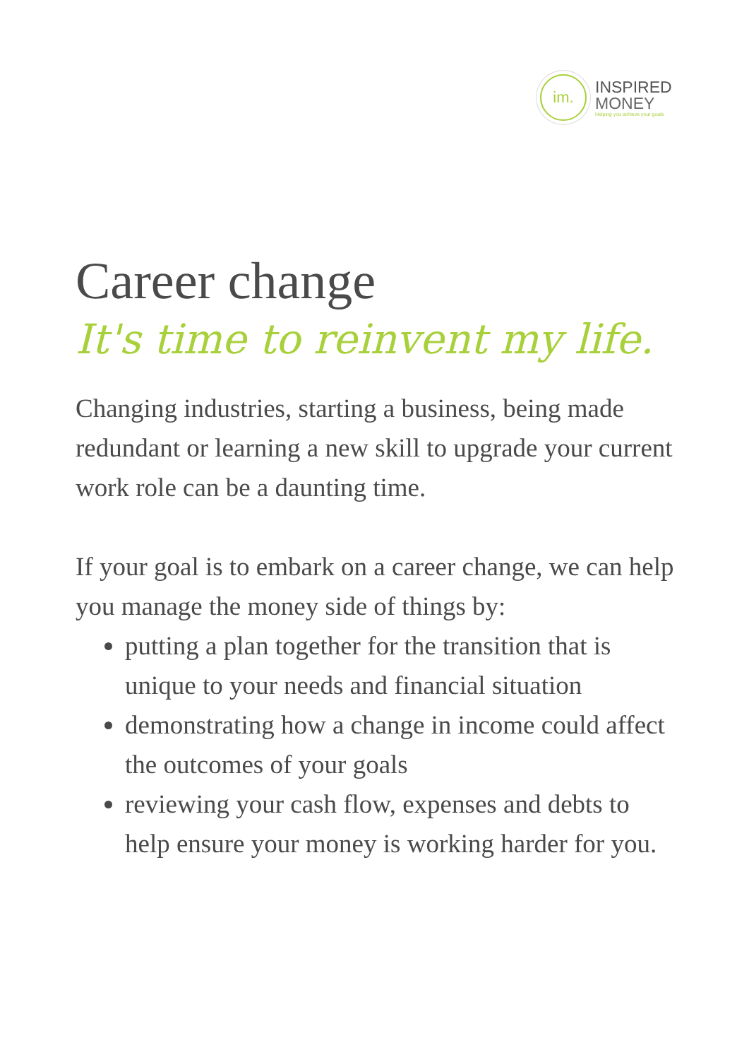im.
INSPIRED
MONEY
Helping you achieve your goals
Career change
It's time to reinvent my life.
Changing industries, starting a business, being made redundant or learning a new skill to upgrade your current work role can be a daunting time.
If your goal is to embark on a career change, we can help you manage the money side of things by:
putting a plan together for the transition that is unique to your needs and financial situation
demonstrating how a change in income could affect the outcomes of your goals
reviewing your cash flow, expenses and debts to help ensure your money is working harder for you.